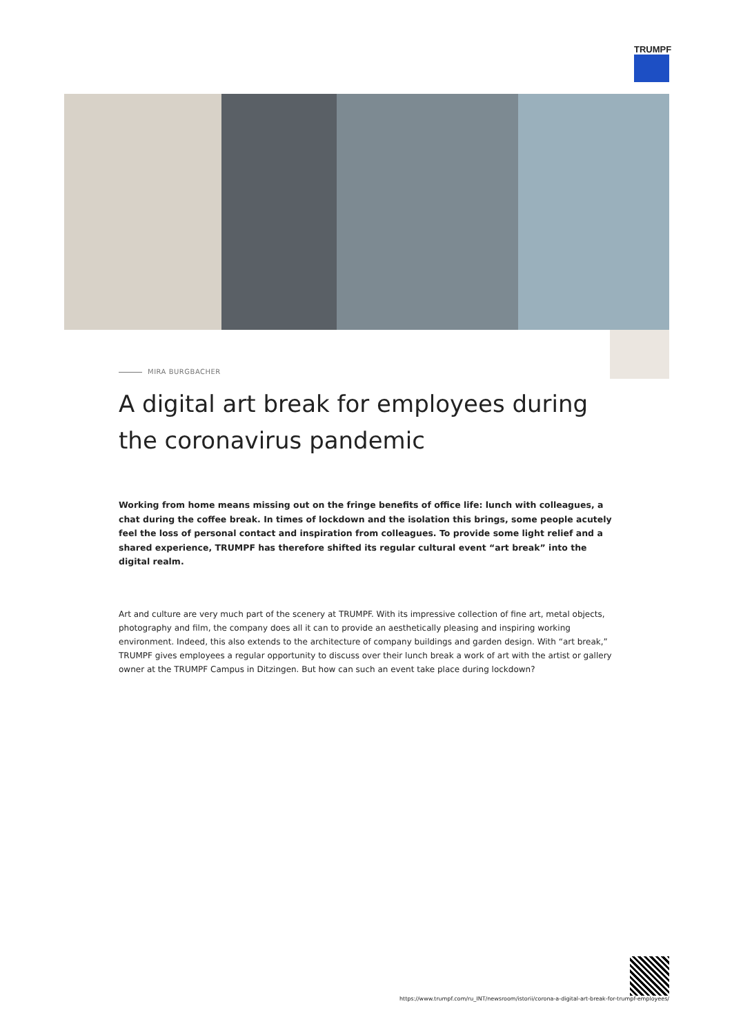TRUMPF
MIRA BURGBACHER
A digital art break for employees during the coronavirus pandemic
Working from home means missing out on the fringe benefits of office life: lunch with colleagues, a chat during the coffee break. In times of lockdown and the isolation this brings, some people acutely feel the loss of personal contact and inspiration from colleagues. To provide some light relief and a shared experience, TRUMPF has therefore shifted its regular cultural event “art break” into the digital realm.
Art and culture are very much part of the scenery at TRUMPF. With its impressive collection of fine art, metal objects, photography and film, the company does all it can to provide an aesthetically pleasing and inspiring working environment. Indeed, this also extends to the architecture of company buildings and garden design. With “art break,” TRUMPF gives employees a regular opportunity to discuss over their lunch break a work of art with the artist or gallery owner at the TRUMPF Campus in Ditzingen. But how can such an event take place during lockdown?
https://www.trumpf.com/ru_INT/newsroom/istorii/corona-a-digital-art-break-for-trumpf-employees/